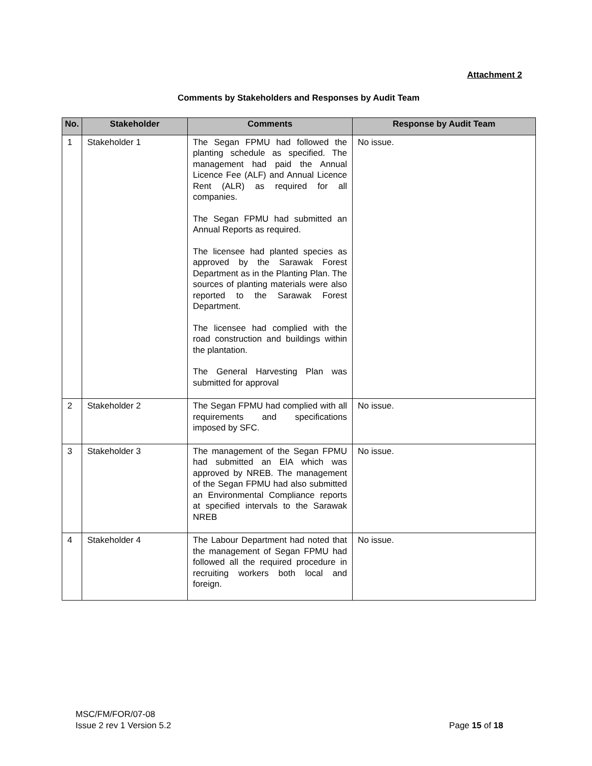Attachment 2
Comments by Stakeholders and Responses by Audit Team
| No. | Stakeholder | Comments | Response by Audit Team |
| --- | --- | --- | --- |
| 1 | Stakeholder 1 | The Segan FPMU had followed the planting schedule as specified. The management had paid the Annual Licence Fee (ALF) and Annual Licence Rent (ALR) as required for all companies. The Segan FPMU had submitted an Annual Reports as required. The licensee had planted species as approved by the Sarawak Forest Department as in the Planting Plan. The sources of planting materials were also reported to the Sarawak Forest Department. The licensee had complied with the road construction and buildings within the plantation. The General Harvesting Plan was submitted for approval | No issue. |
| 2 | Stakeholder 2 | The Segan FPMU had complied with all requirements and specifications imposed by SFC. | No issue. |
| 3 | Stakeholder 3 | The management of the Segan FPMU had submitted an EIA which was approved by NREB. The management of the Segan FPMU had also submitted an Environmental Compliance reports at specified intervals to the Sarawak NREB | No issue. |
| 4 | Stakeholder 4 | The Labour Department had noted that the management of Segan FPMU had followed all the required procedure in recruiting workers both local and foreign. | No issue. |
MSC/FM/FOR/07-08
Issue 2 rev 1 Version 5.2
Page 15 of 18